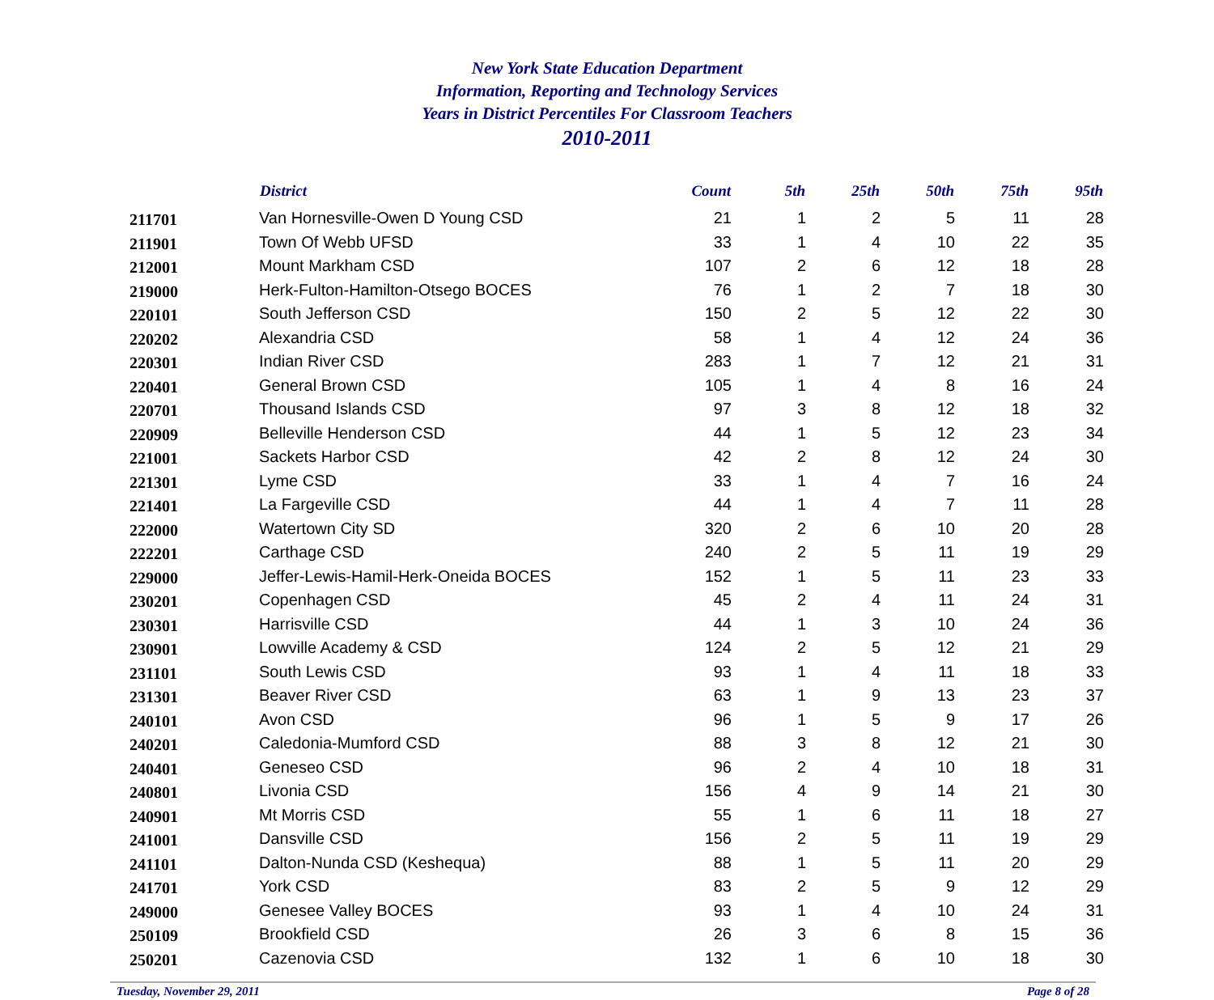New York State Education Department
Information, Reporting and Technology Services
Years in District Percentiles For Classroom Teachers
2010-2011
| | District | Count | 5th | 25th | 50th | 75th | 95th |
| --- | --- | --- | --- | --- | --- | --- | --- |
| 211701 | Van Hornesville-Owen D Young CSD | 21 | 1 | 2 | 5 | 11 | 28 |
| 211901 | Town Of Webb UFSD | 33 | 1 | 4 | 10 | 22 | 35 |
| 212001 | Mount Markham CSD | 107 | 2 | 6 | 12 | 18 | 28 |
| 219000 | Herk-Fulton-Hamilton-Otsego BOCES | 76 | 1 | 2 | 7 | 18 | 30 |
| 220101 | South Jefferson CSD | 150 | 2 | 5 | 12 | 22 | 30 |
| 220202 | Alexandria CSD | 58 | 1 | 4 | 12 | 24 | 36 |
| 220301 | Indian River CSD | 283 | 1 | 7 | 12 | 21 | 31 |
| 220401 | General Brown CSD | 105 | 1 | 4 | 8 | 16 | 24 |
| 220701 | Thousand Islands CSD | 97 | 3 | 8 | 12 | 18 | 32 |
| 220909 | Belleville Henderson CSD | 44 | 1 | 5 | 12 | 23 | 34 |
| 221001 | Sackets Harbor CSD | 42 | 2 | 8 | 12 | 24 | 30 |
| 221301 | Lyme CSD | 33 | 1 | 4 | 7 | 16 | 24 |
| 221401 | La Fargeville CSD | 44 | 1 | 4 | 7 | 11 | 28 |
| 222000 | Watertown City SD | 320 | 2 | 6 | 10 | 20 | 28 |
| 222201 | Carthage CSD | 240 | 2 | 5 | 11 | 19 | 29 |
| 229000 | Jeffer-Lewis-Hamil-Herk-Oneida BOCES | 152 | 1 | 5 | 11 | 23 | 33 |
| 230201 | Copenhagen CSD | 45 | 2 | 4 | 11 | 24 | 31 |
| 230301 | Harrisville CSD | 44 | 1 | 3 | 10 | 24 | 36 |
| 230901 | Lowville Academy & CSD | 124 | 2 | 5 | 12 | 21 | 29 |
| 231101 | South Lewis CSD | 93 | 1 | 4 | 11 | 18 | 33 |
| 231301 | Beaver River CSD | 63 | 1 | 9 | 13 | 23 | 37 |
| 240101 | Avon CSD | 96 | 1 | 5 | 9 | 17 | 26 |
| 240201 | Caledonia-Mumford CSD | 88 | 3 | 8 | 12 | 21 | 30 |
| 240401 | Geneseo CSD | 96 | 2 | 4 | 10 | 18 | 31 |
| 240801 | Livonia CSD | 156 | 4 | 9 | 14 | 21 | 30 |
| 240901 | Mt Morris CSD | 55 | 1 | 6 | 11 | 18 | 27 |
| 241001 | Dansville CSD | 156 | 2 | 5 | 11 | 19 | 29 |
| 241101 | Dalton-Nunda CSD (Keshequa) | 88 | 1 | 5 | 11 | 20 | 29 |
| 241701 | York CSD | 83 | 2 | 5 | 9 | 12 | 29 |
| 249000 | Genesee Valley BOCES | 93 | 1 | 4 | 10 | 24 | 31 |
| 250109 | Brookfield CSD | 26 | 3 | 6 | 8 | 15 | 36 |
| 250201 | Cazenovia CSD | 132 | 1 | 6 | 10 | 18 | 30 |
Tuesday, November 29, 2011 Page 8 of 28